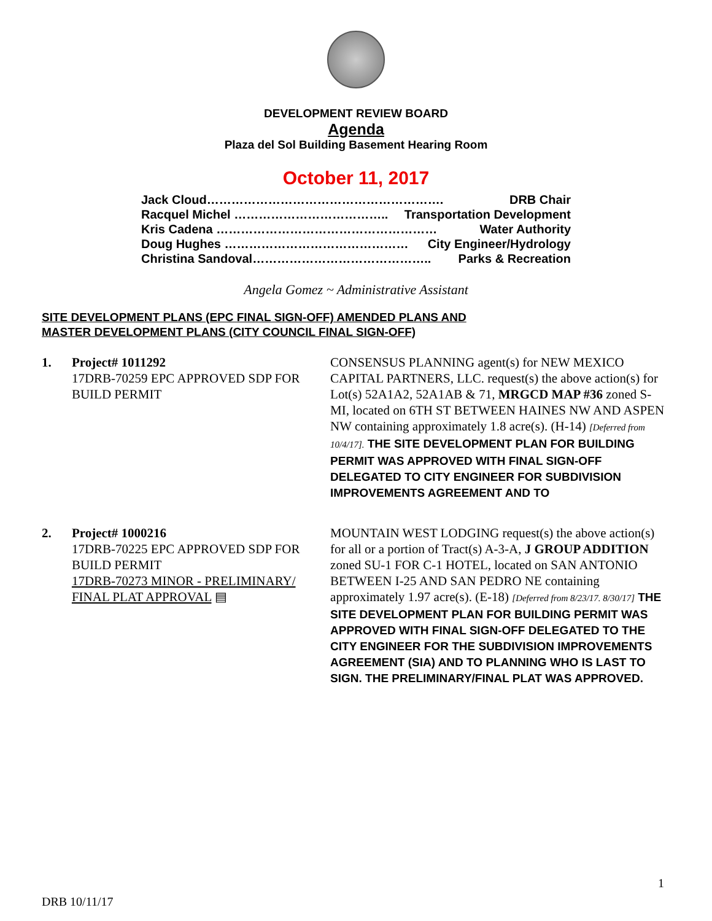DEVELOPMENT REVIEW BOARD
Agenda
Plaza del Sol Building Basement Hearing Room
October 11, 2017
Jack Cloud…………………………………………………. DRB Chair
Racquel Michel ……………………………….. Transportation Development
Kris Cadena ……………………………………………… Water Authority
Doug Hughes ……………………………………… City Engineer/Hydrology
Christina Sandoval…………………………………….. Parks & Recreation
Angela Gomez ~ Administrative Assistant
SITE DEVELOPMENT PLANS (EPC FINAL SIGN-OFF) AMENDED PLANS AND
MASTER DEVELOPMENT PLANS (CITY COUNCIL FINAL SIGN-OFF)
1. Project# 1011292
17DRB-70259 EPC APPROVED SDP FOR BUILD PERMIT
CONSENSUS PLANNING agent(s) for NEW MEXICO CAPITAL PARTNERS, LLC. request(s) the above action(s) for Lot(s) 52A1A2, 52A1AB & 71, MRGCD MAP #36 zoned S-MI, located on 6TH ST BETWEEN HAINES NW AND ASPEN NW containing approximately 1.8 acre(s). (H-14) [Deferred from 10/4/17]. THE SITE DEVELOPMENT PLAN FOR BUILDING PERMIT WAS APPROVED WITH FINAL SIGN-OFF DELEGATED TO CITY ENGINEER FOR SUBDIVISION IMPROVEMENTS AGREEMENT AND TO
2. Project# 1000216
17DRB-70225 EPC APPROVED SDP FOR BUILD PERMIT
17DRB-70273 MINOR - PRELIMINARY/ FINAL PLAT APPROVAL ▤
MOUNTAIN WEST LODGING request(s) the above action(s) for all or a portion of Tract(s) A-3-A, J GROUP ADDITION zoned SU-1 FOR C-1 HOTEL, located on SAN ANTONIO BETWEEN I-25 AND SAN PEDRO NE containing approximately 1.97 acre(s). (E-18) [Deferred from 8/23/17. 8/30/17] THE SITE DEVELOPMENT PLAN FOR BUILDING PERMIT WAS APPROVED WITH FINAL SIGN-OFF DELEGATED TO THE CITY ENGINEER FOR THE SUBDIVISION IMPROVEMENTS AGREEMENT (SIA) AND TO PLANNING WHO IS LAST TO SIGN. THE PRELIMINARY/FINAL PLAT WAS APPROVED.
1
DRB 10/11/17